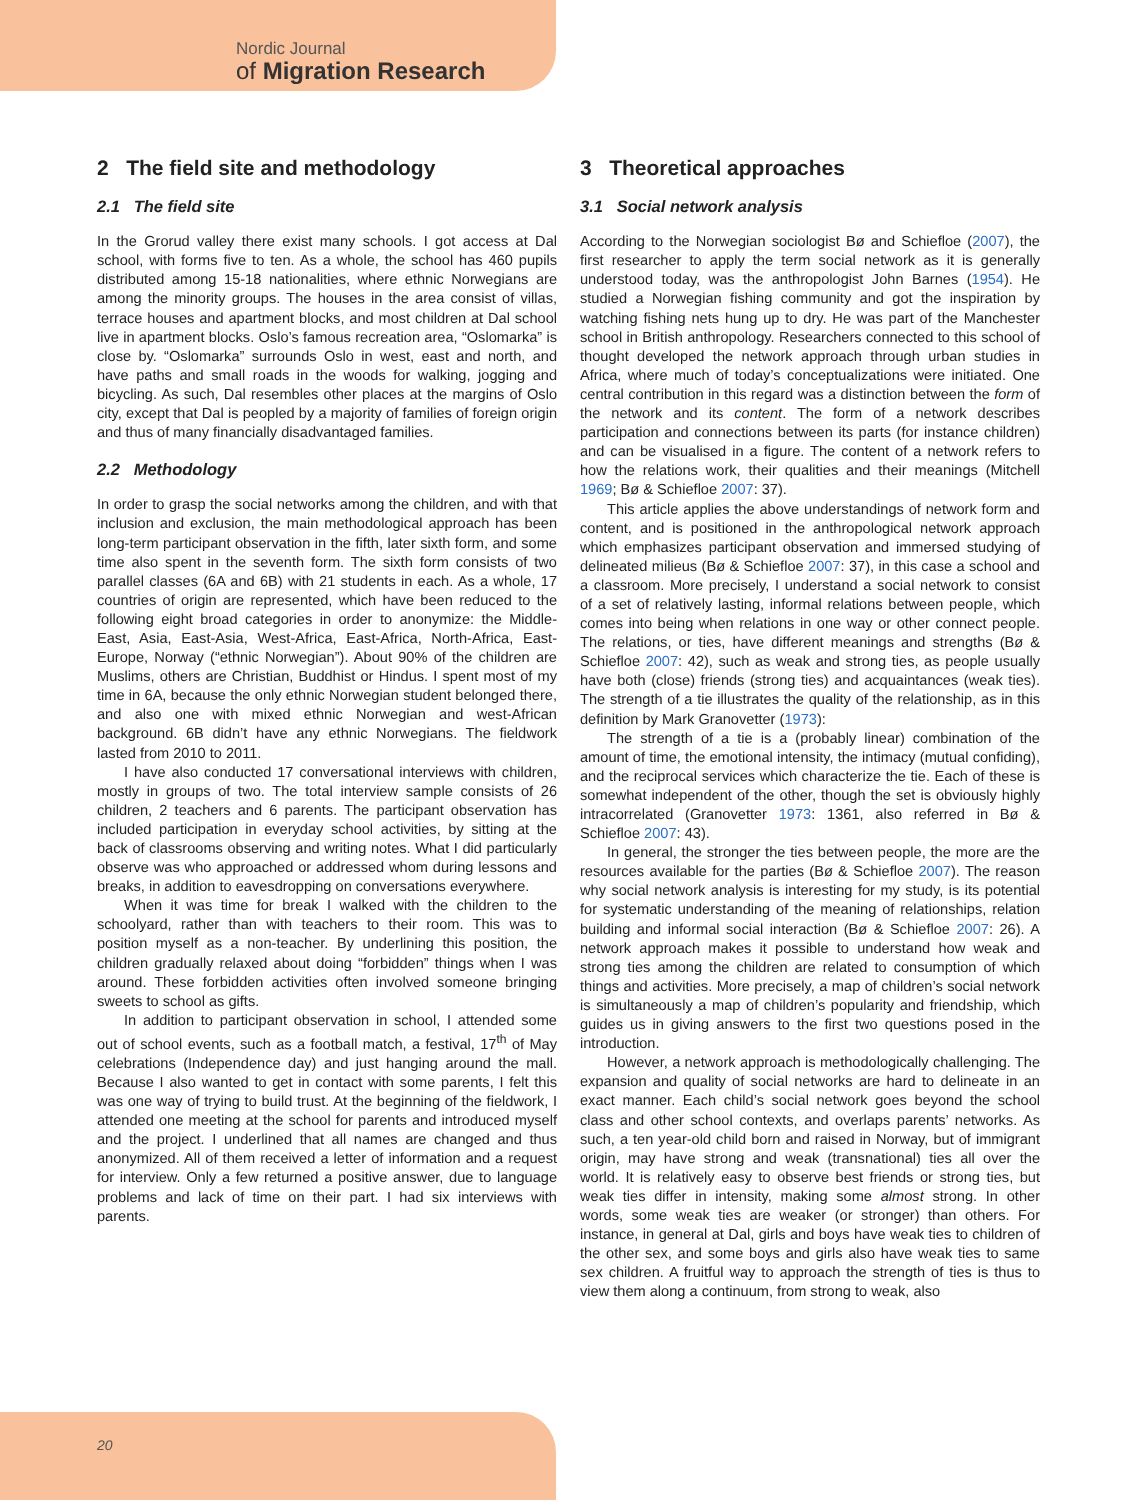Nordic Journal
of Migration Research
2 The field site and methodology
2.1 The field site
In the Grorud valley there exist many schools. I got access at Dal school, with forms five to ten. As a whole, the school has 460 pupils distributed among 15-18 nationalities, where ethnic Norwegians are among the minority groups. The houses in the area consist of villas, terrace houses and apartment blocks, and most children at Dal school live in apartment blocks. Oslo’s famous recreation area, “Oslomarka” is close by. “Oslomarka” surrounds Oslo in west, east and north, and have paths and small roads in the woods for walking, jogging and bicycling. As such, Dal resembles other places at the margins of Oslo city, except that Dal is peopled by a majority of families of foreign origin and thus of many financially disadvantaged families.
2.2 Methodology
In order to grasp the social networks among the children, and with that inclusion and exclusion, the main methodological approach has been long-term participant observation in the fifth, later sixth form, and some time also spent in the seventh form. The sixth form consists of two parallel classes (6A and 6B) with 21 students in each. As a whole, 17 countries of origin are represented, which have been reduced to the following eight broad categories in order to anonymize: the Middle-East, Asia, East-Asia, West-Africa, East-Africa, North-Africa, East-Europe, Norway (“ethnic Norwegian”). About 90% of the children are Muslims, others are Christian, Buddhist or Hindus. I spent most of my time in 6A, because the only ethnic Norwegian student belonged there, and also one with mixed ethnic Norwegian and west-African background. 6B didn’t have any ethnic Norwegians. The fieldwork lasted from 2010 to 2011.
I have also conducted 17 conversational interviews with children, mostly in groups of two. The total interview sample consists of 26 children, 2 teachers and 6 parents. The participant observation has included participation in everyday school activities, by sitting at the back of classrooms observing and writing notes. What I did particularly observe was who approached or addressed whom during lessons and breaks, in addition to eavesdropping on conversations everywhere.
When it was time for break I walked with the children to the schoolyard, rather than with teachers to their room. This was to position myself as a non-teacher. By underlining this position, the children gradually relaxed about doing “forbidden” things when I was around. These forbidden activities often involved someone bringing sweets to school as gifts.
In addition to participant observation in school, I attended some out of school events, such as a football match, a festival, 17<sup>th</sup> of May celebrations (Independence day) and just hanging around the mall. Because I also wanted to get in contact with some parents, I felt this was one way of trying to build trust. At the beginning of the fieldwork, I attended one meeting at the school for parents and introduced myself and the project. I underlined that all names are changed and thus anonymized. All of them received a letter of information and a request for interview. Only a few returned a positive answer, due to language problems and lack of time on their part. I had six interviews with parents.
3 Theoretical approaches
3.1 Social network analysis
According to the Norwegian sociologist Bø and Schiefloe (2007), the first researcher to apply the term social network as it is generally understood today, was the anthropologist John Barnes (1954). He studied a Norwegian fishing community and got the inspiration by watching fishing nets hung up to dry. He was part of the Manchester school in British anthropology. Researchers connected to this school of thought developed the network approach through urban studies in Africa, where much of today’s conceptualizations were initiated. One central contribution in this regard was a distinction between the form of the network and its content. The form of a network describes participation and connections between its parts (for instance children) and can be visualised in a figure. The content of a network refers to how the relations work, their qualities and their meanings (Mitchell 1969; Bø & Schiefloe 2007: 37).
This article applies the above understandings of network form and content, and is positioned in the anthropological network approach which emphasizes participant observation and immersed studying of delineated milieus (Bø & Schiefloe 2007: 37), in this case a school and a classroom. More precisely, I understand a social network to consist of a set of relatively lasting, informal relations between people, which comes into being when relations in one way or other connect people. The relations, or ties, have different meanings and strengths (Bø & Schiefloe 2007: 42), such as weak and strong ties, as people usually have both (close) friends (strong ties) and acquaintances (weak ties). The strength of a tie illustrates the quality of the relationship, as in this definition by Mark Granovetter (1973):
The strength of a tie is a (probably linear) combination of the amount of time, the emotional intensity, the intimacy (mutual confiding), and the reciprocal services which characterize the tie. Each of these is somewhat independent of the other, though the set is obviously highly intracorrelated (Granovetter 1973: 1361, also referred in Bø & Schiefloe 2007: 43).
In general, the stronger the ties between people, the more are the resources available for the parties (Bø & Schiefloe 2007). The reason why social network analysis is interesting for my study, is its potential for systematic understanding of the meaning of relationships, relation building and informal social interaction (Bø & Schiefloe 2007: 26). A network approach makes it possible to understand how weak and strong ties among the children are related to consumption of which things and activities. More precisely, a map of children’s social network is simultaneously a map of children’s popularity and friendship, which guides us in giving answers to the first two questions posed in the introduction.
However, a network approach is methodologically challenging. The expansion and quality of social networks are hard to delineate in an exact manner. Each child’s social network goes beyond the school class and other school contexts, and overlaps parents’ networks. As such, a ten year-old child born and raised in Norway, but of immigrant origin, may have strong and weak (transnational) ties all over the world. It is relatively easy to observe best friends or strong ties, but weak ties differ in intensity, making some almost strong. In other words, some weak ties are weaker (or stronger) than others. For instance, in general at Dal, girls and boys have weak ties to children of the other sex, and some boys and girls also have weak ties to same sex children. A fruitful way to approach the strength of ties is thus to view them along a continuum, from strong to weak, also
20